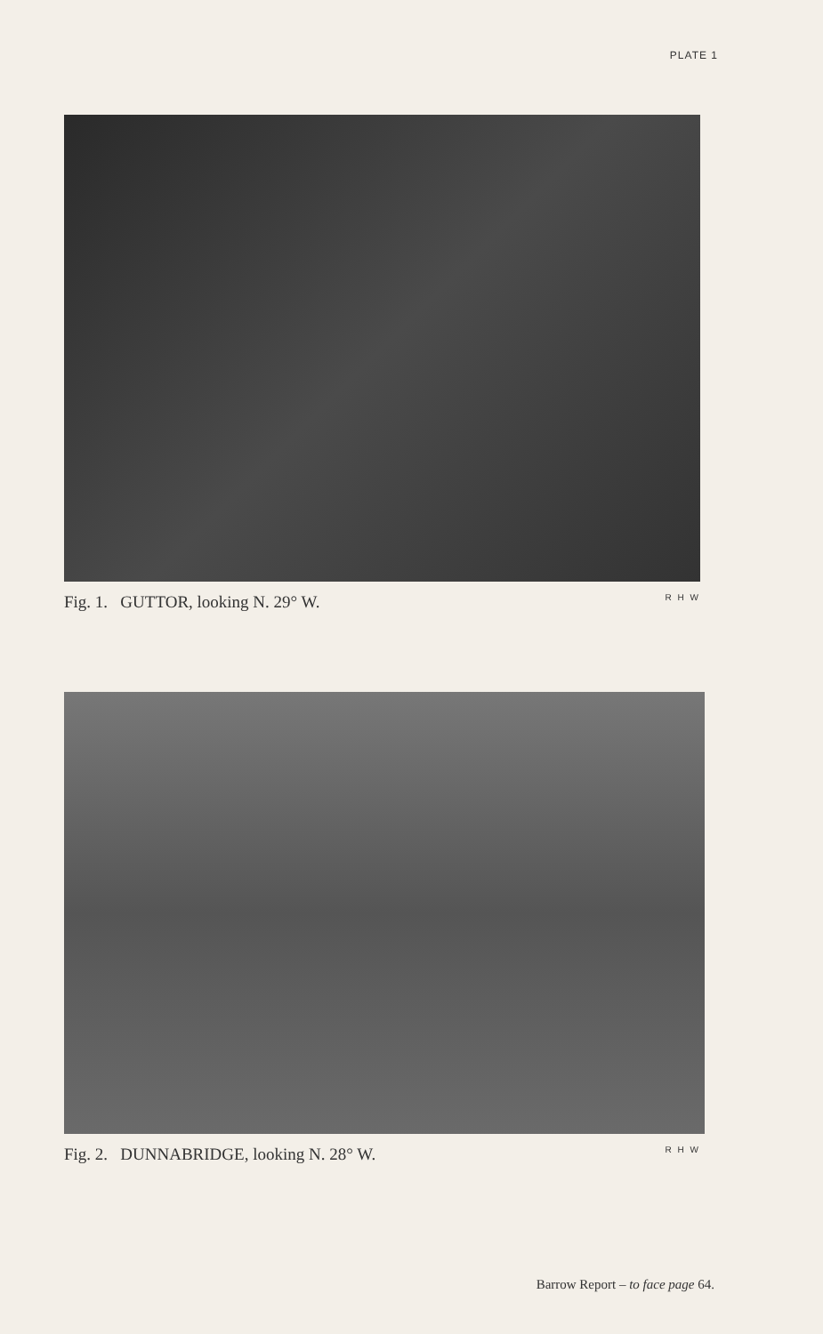PLATE 1
Fig. 1. GUTTOR, looking N. 29° W. R H W
Fig. 2. DUNNABRIDGE, looking N. 28° W. R H W
Barrow Report – to face page 64.